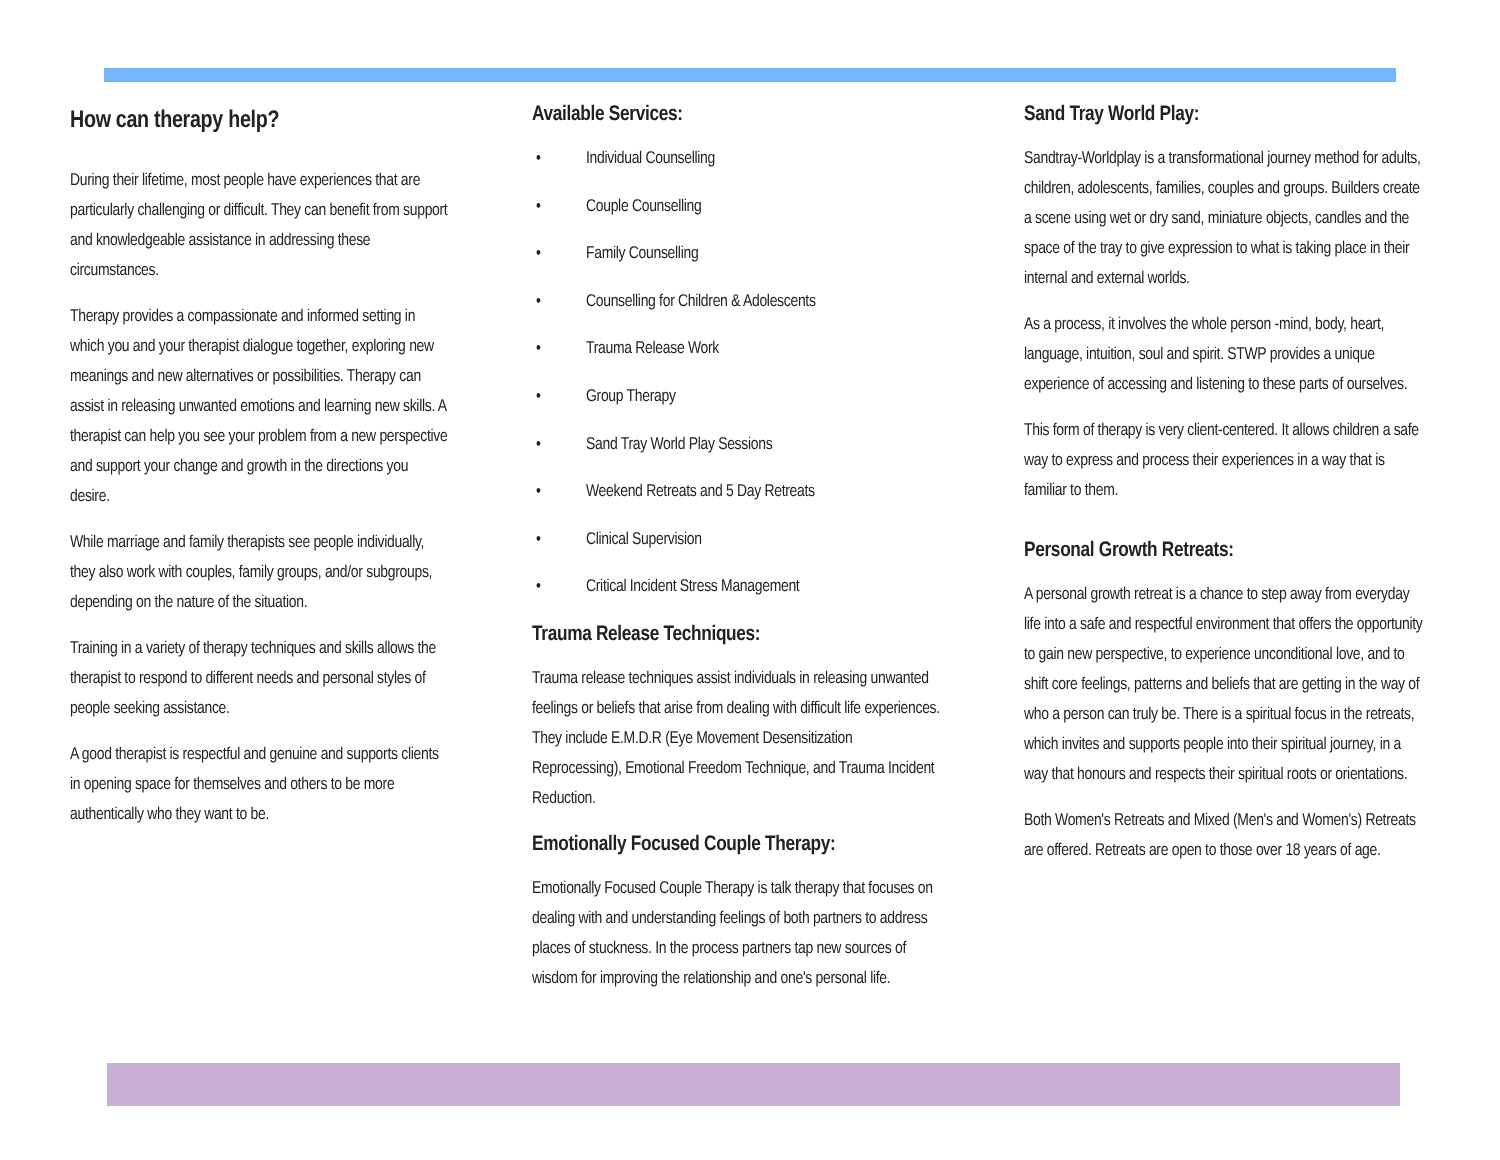How can therapy help?
During their lifetime, most people have experiences that are particularly challenging or difficult. They can benefit from support and knowledgeable assistance in addressing these circumstances.
Therapy provides a compassionate and informed setting in which you and your therapist dialogue together, exploring new meanings and new alternatives or possibilities. Therapy can assist in releasing unwanted emotions and learning new skills. A therapist can help you see your problem from a new perspective and support your change and growth in the directions you desire.
While marriage and family therapists see people individually, they also work with couples, family groups, and/or subgroups, depending on the nature of the situation.
Training in a variety of therapy techniques and skills allows the therapist to respond to different needs and personal styles of people seeking assistance.
A good therapist is respectful and genuine and supports clients in opening space for themselves and others to be more authentically who they want to be.
Available Services:
• Individual Counselling
• Couple Counselling
• Family Counselling
• Counselling for Children & Adolescents
• Trauma Release Work
• Group Therapy
• Sand Tray World Play Sessions
• Weekend Retreats and 5 Day Retreats
• Clinical Supervision
• Critical Incident Stress Management
Trauma Release Techniques:
Trauma release techniques assist individuals in releasing unwanted feelings or beliefs that arise from dealing with difficult life experiences. They include E.M.D.R (Eye Movement Desensitization Reprocessing), Emotional Freedom Technique, and Trauma Incident Reduction.
Emotionally Focused Couple Therapy:
Emotionally Focused Couple Therapy is talk therapy that focuses on dealing with and understanding feelings of both partners to address places of stuckness. In the process partners tap new sources of wisdom for improving the relationship and one's personal life.
Sand Tray World Play:
Sandtray-Worldplay is a transformational journey method for adults, children, adolescents, families, couples and groups. Builders create a scene using wet or dry sand, miniature objects, candles and the space of the tray to give expression to what is taking place in their internal and external worlds.
As a process, it involves the whole person -mind, body, heart, language, intuition, soul and spirit. STWP provides a unique experience of accessing and listening to these parts of ourselves.
This form of therapy is very client-centered. It allows children a safe way to express and process their experiences in a way that is familiar to them.
Personal Growth Retreats:
A personal growth retreat is a chance to step away from everyday life into a safe and respectful environment that offers the opportunity to gain new perspective, to experience unconditional love, and to shift core feelings, patterns and beliefs that are getting in the way of who a person can truly be. There is a spiritual focus in the retreats, which invites and supports people into their spiritual journey, in a way that honours and respects their spiritual roots or orientations.
Both Women's Retreats and Mixed (Men's and Women's) Retreats are offered. Retreats are open to those over 18 years of age.